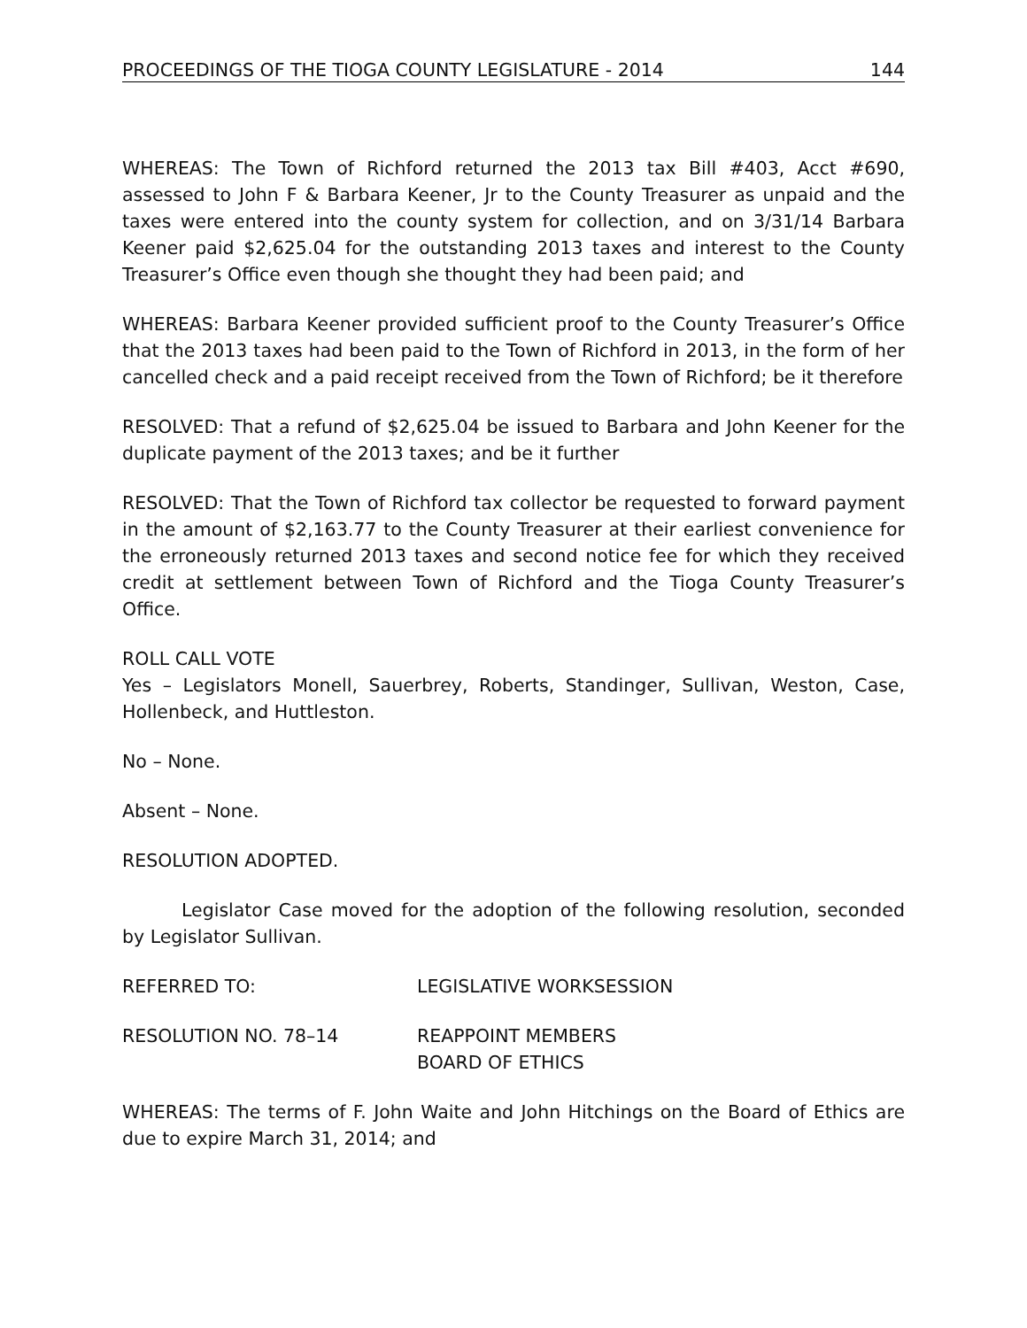PROCEEDINGS OF THE TIOGA COUNTY LEGISLATURE - 2014 144
WHEREAS: The Town of Richford returned the 2013 tax Bill #403, Acct #690, assessed to John F & Barbara Keener, Jr to the County Treasurer as unpaid and the taxes were entered into the county system for collection, and on 3/31/14 Barbara Keener paid $2,625.04 for the outstanding 2013 taxes and interest to the County Treasurer’s Office even though she thought they had been paid; and
WHEREAS: Barbara Keener provided sufficient proof to the County Treasurer’s Office that the 2013 taxes had been paid to the Town of Richford in 2013, in the form of her cancelled check and a paid receipt received from the Town of Richford; be it therefore
RESOLVED: That a refund of $2,625.04 be issued to Barbara and John Keener for the duplicate payment of the 2013 taxes; and be it further
RESOLVED: That the Town of Richford tax collector be requested to forward payment in the amount of $2,163.77 to the County Treasurer at their earliest convenience for the erroneously returned 2013 taxes and second notice fee for which they received credit at settlement between Town of Richford and the Tioga County Treasurer’s Office.
ROLL CALL VOTE
Yes – Legislators Monell, Sauerbrey, Roberts, Standinger, Sullivan, Weston, Case, Hollenbeck, and Huttleston.
No – None.
Absent – None.
RESOLUTION ADOPTED.
Legislator Case moved for the adoption of the following resolution, seconded by Legislator Sullivan.
REFERRED TO: LEGISLATIVE WORKSESSION
RESOLUTION NO. 78–14 REAPPOINT MEMBERS
BOARD OF ETHICS
WHEREAS: The terms of F. John Waite and John Hitchings on the Board of Ethics are due to expire March 31, 2014; and